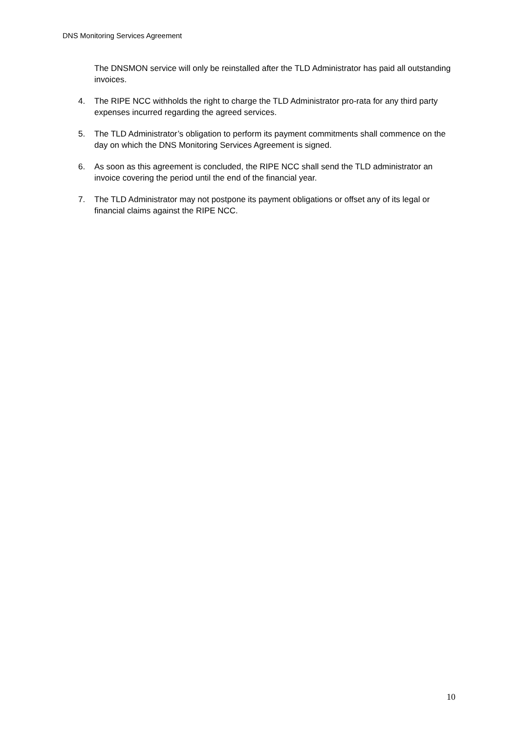DNS Monitoring Services Agreement
The DNSMON service will only be reinstalled after the TLD Administrator has paid all outstanding invoices.
4. The RIPE NCC withholds the right to charge the TLD Administrator pro-rata for any third party expenses incurred regarding the agreed services.
5. The TLD Administrator’s obligation to perform its payment commitments shall commence on the day on which the DNS Monitoring Services Agreement is signed.
6. As soon as this agreement is concluded, the RIPE NCC shall send the TLD administrator an invoice covering the period until the end of the financial year.
7. The TLD Administrator may not postpone its payment obligations or offset any of its legal or financial claims against the RIPE NCC.
10